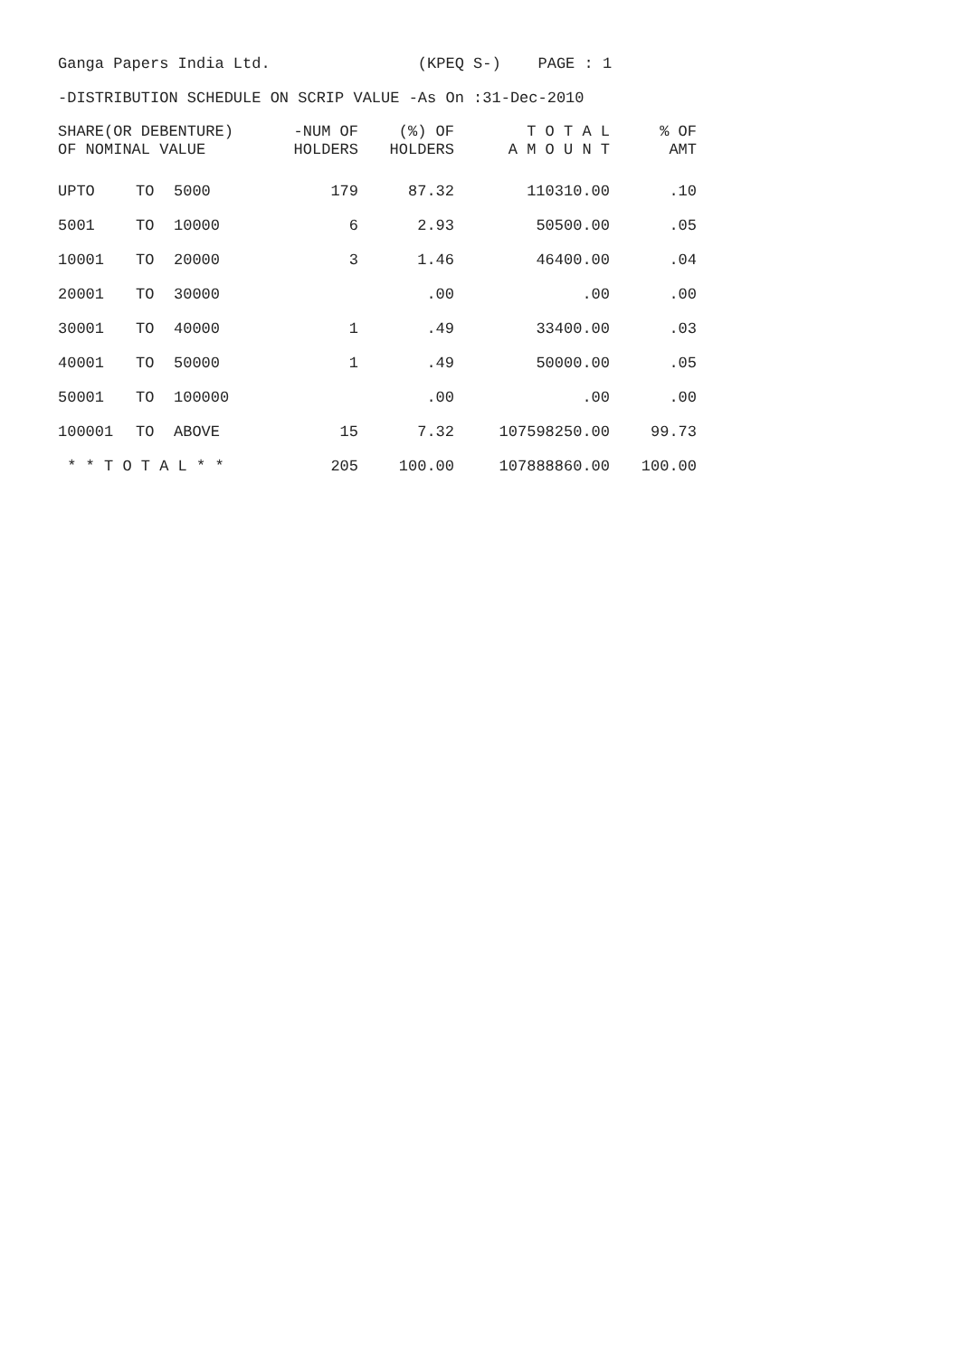Ganga Papers India Ltd. (KPEQ S-) PAGE : 1
-DISTRIBUTION SCHEDULE ON SCRIP VALUE -As On :31-Dec-2010
| SHARE(OR DEBENTURE) OF NOMINAL VALUE | | | -NUM OF HOLDERS | (%) OF HOLDERS | T O T A L A M O U N T | % OF AMT |
| --- | --- | --- | --- | --- | --- | --- |
| UPTO | TO | 5000 | 179 | 87.32 | 110310.00 | .10 |
| 5001 | TO | 10000 | 6 | 2.93 | 50500.00 | .05 |
| 10001 | TO | 20000 | 3 | 1.46 | 46400.00 | .04 |
| 20001 | TO | 30000 | | .00 | .00 | .00 |
| 30001 | TO | 40000 | 1 | .49 | 33400.00 | .03 |
| 40001 | TO | 50000 | 1 | .49 | 50000.00 | .05 |
| 50001 | TO | 100000 | | .00 | .00 | .00 |
| 100001 | TO | ABOVE | 15 | 7.32 | 107598250.00 | 99.73 |
| * * T O T A L * * | | | 205 | 100.00 | 107888860.00 | 100.00 |